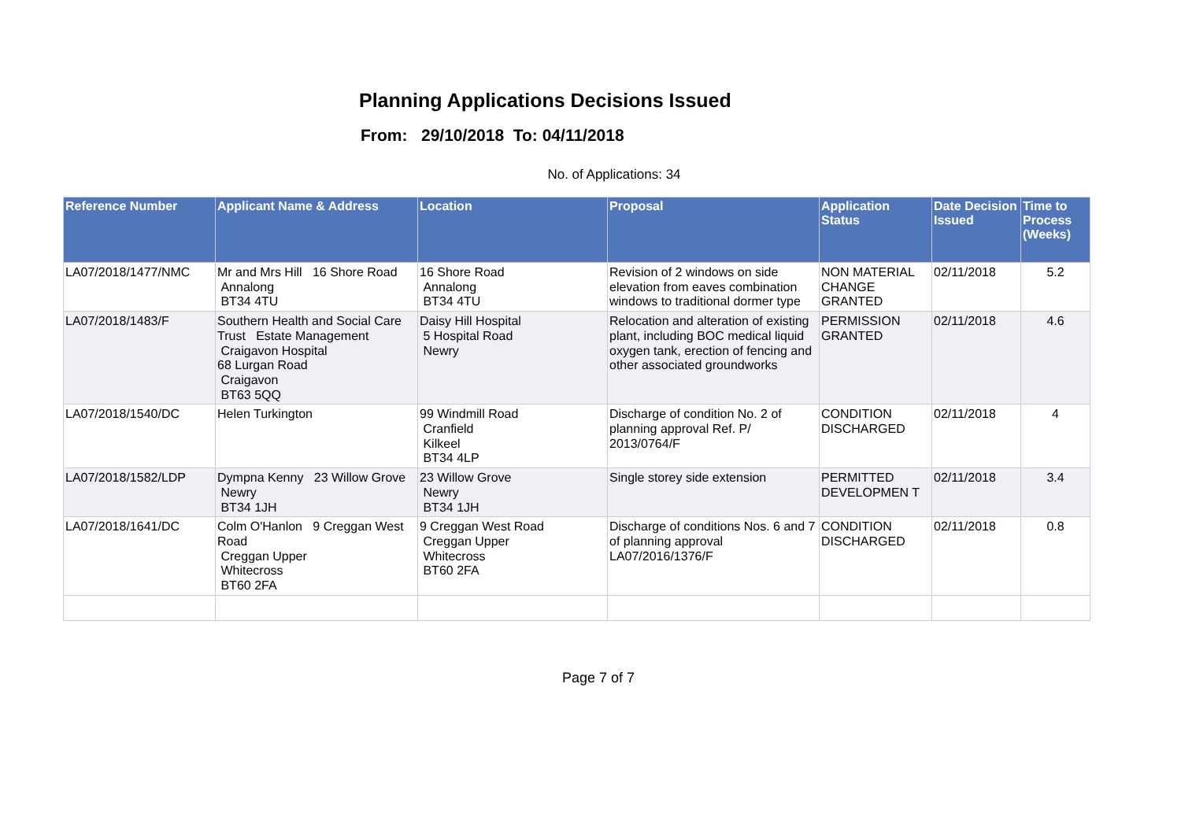Planning Applications Decisions Issued
From: 29/10/2018 To: 04/11/2018
No. of Applications: 34
| Reference Number | Applicant Name & Address | Location | Proposal | Application Status | Date Decision Issued | Time to Process (Weeks) |
| --- | --- | --- | --- | --- | --- | --- |
| LA07/2018/1477/NMC | Mr and Mrs Hill 16 Shore Road Annalong BT34 4TU | 16 Shore Road Annalong BT34 4TU | Revision of 2 windows on side elevation from eaves combination windows to traditional dormer type | NON MATERIAL CHANGE GRANTED | 02/11/2018 | 5.2 |
| LA07/2018/1483/F | Southern Health and Social Care Trust Estate Management Craigavon Hospital 68 Lurgan Road Craigavon BT63 5QQ | Daisy Hill Hospital 5 Hospital Road Newry | Relocation and alteration of existing plant, including BOC medical liquid oxygen tank, erection of fencing and other associated groundworks | PERMISSION GRANTED | 02/11/2018 | 4.6 |
| LA07/2018/1540/DC | Helen Turkington | 99 Windmill Road Cranfield Kilkeel BT34 4LP | Discharge of condition No. 2 of planning approval Ref. P/ 2013/0764/F | CONDITION DISCHARGED | 02/11/2018 | 4 |
| LA07/2018/1582/LDP | Dympna Kenny 23 Willow Grove Newry BT34 1JH | 23 Willow Grove Newry BT34 1JH | Single storey side extension | PERMITTED DEVELOPMEN T | 02/11/2018 | 3.4 |
| LA07/2018/1641/DC | Colm O'Hanlon 9 Creggan West Road Creggan Upper Whitecross BT60 2FA | 9 Creggan West Road Creggan Upper Whitecross BT60 2FA | Discharge of conditions Nos. 6 and 7 of planning approval LA07/2016/1376/F | CONDITION DISCHARGED | 02/11/2018 | 0.8 |
Page 7 of 7